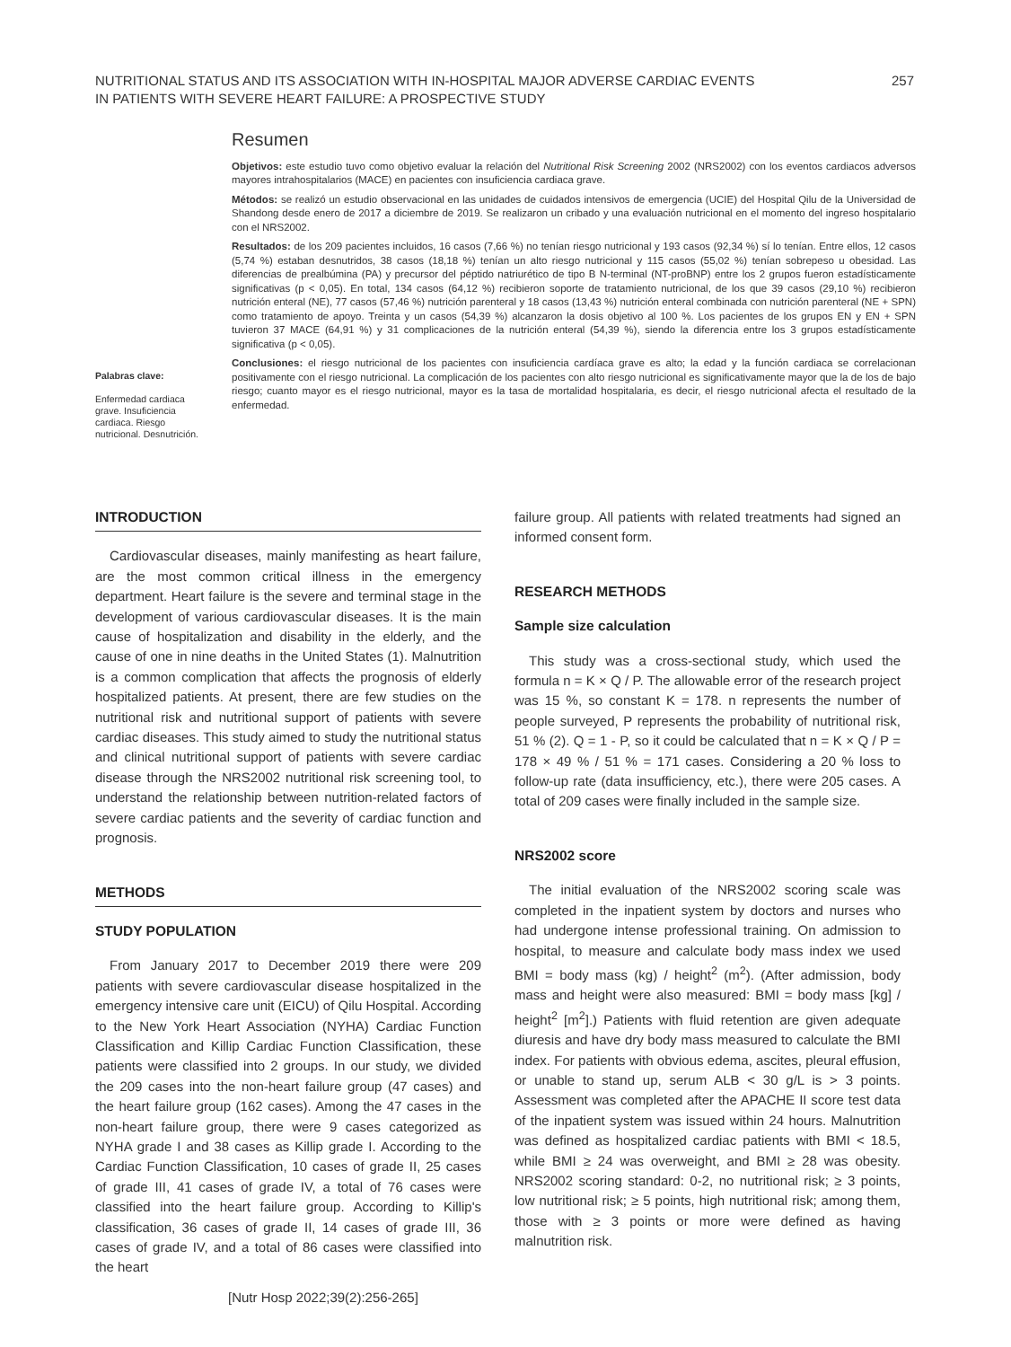NUTRITIONAL STATUS AND ITS ASSOCIATION WITH IN-HOSPITAL MAJOR ADVERSE CARDIAC EVENTS
IN PATIENTS WITH SEVERE HEART FAILURE: A PROSPECTIVE STUDY
257
Resumen
Objetivos: este estudio tuvo como objetivo evaluar la relación del Nutritional Risk Screening 2002 (NRS2002) con los eventos cardiacos adversos mayores intrahospitalarios (MACE) en pacientes con insuficiencia cardiaca grave.
Métodos: se realizó un estudio observacional en las unidades de cuidados intensivos de emergencia (UCIE) del Hospital Qilu de la Universidad de Shandong desde enero de 2017 a diciembre de 2019. Se realizaron un cribado y una evaluación nutricional en el momento del ingreso hospitalario con el NRS2002.
Resultados: de los 209 pacientes incluidos, 16 casos (7,66 %) no tenían riesgo nutricional y 193 casos (92,34 %) sí lo tenían. Entre ellos, 12 casos (5,74 %) estaban desnutridos, 38 casos (18,18 %) tenían un alto riesgo nutricional y 115 casos (55,02 %) tenían sobrepeso u obesidad. Las diferencias de prealbúmina (PA) y precursor del péptido natriurético de tipo B N-terminal (NT-proBNP) entre los 2 grupos fueron estadísticamente significativas (p < 0,05). En total, 134 casos (64,12 %) recibieron soporte de tratamiento nutricional, de los que 39 casos (29,10 %) recibieron nutrición enteral (NE), 77 casos (57,46 %) nutrición parenteral y 18 casos (13,43 %) nutrición enteral combinada con nutrición parenteral (NE + SPN) como tratamiento de apoyo. Treinta y un casos (54,39 %) alcanzaron la dosis objetivo al 100 %. Los pacientes de los grupos EN y EN + SPN tuvieron 37 MACE (64,91 %) y 31 complicaciones de la nutrición enteral (54,39 %), siendo la diferencia entre los 3 grupos estadísticamente significativa (p < 0,05).
Conclusiones: el riesgo nutricional de los pacientes con insuficiencia cardíaca grave es alto; la edad y la función cardiaca se correlacionan positivamente con el riesgo nutricional. La complicación de los pacientes con alto riesgo nutricional es significativamente mayor que la de los de bajo riesgo; cuanto mayor es el riesgo nutricional, mayor es la tasa de mortalidad hospitalaria, es decir, el riesgo nutricional afecta el resultado de la enfermedad.
Palabras clave:
Enfermedad cardiaca grave. Insuficiencia cardiaca. Riesgo nutricional. Desnutrición.
INTRODUCTION
Cardiovascular diseases, mainly manifesting as heart failure, are the most common critical illness in the emergency department. Heart failure is the severe and terminal stage in the development of various cardiovascular diseases. It is the main cause of hospitalization and disability in the elderly, and the cause of one in nine deaths in the United States (1). Malnutrition is a common complication that affects the prognosis of elderly hospitalized patients. At present, there are few studies on the nutritional risk and nutritional support of patients with severe cardiac diseases. This study aimed to study the nutritional status and clinical nutritional support of patients with severe cardiac disease through the NRS2002 nutritional risk screening tool, to understand the relationship between nutrition-related factors of severe cardiac patients and the severity of cardiac function and prognosis.
METHODS
STUDY POPULATION
From January 2017 to December 2019 there were 209 patients with severe cardiovascular disease hospitalized in the emergency intensive care unit (EICU) of Qilu Hospital. According to the New York Heart Association (NYHA) Cardiac Function Classification and Killip Cardiac Function Classification, these patients were classified into 2 groups. In our study, we divided the 209 cases into the non-heart failure group (47 cases) and the heart failure group (162 cases). Among the 47 cases in the non-heart failure group, there were 9 cases categorized as NYHA grade I and 38 cases as Killip grade I. According to the Cardiac Function Classification, 10 cases of grade II, 25 cases of grade III, 41 cases of grade IV, a total of 76 cases were classified into the heart failure group. According to Killip's classification, 36 cases of grade II, 14 cases of grade III, 36 cases of grade IV, and a total of 86 cases were classified into the heart
failure group. All patients with related treatments had signed an informed consent form.
RESEARCH METHODS
Sample size calculation
This study was a cross-sectional study, which used the formula n = K × Q / P. The allowable error of the research project was 15 %, so constant K = 178. n represents the number of people surveyed, P represents the probability of nutritional risk, 51 % (2). Q = 1 - P, so it could be calculated that n = K × Q / P = 178 × 49 % / 51 % = 171 cases. Considering a 20 % loss to follow-up rate (data insufficiency, etc.), there were 205 cases. A total of 209 cases were finally included in the sample size.
NRS2002 score
The initial evaluation of the NRS2002 scoring scale was completed in the inpatient system by doctors and nurses who had undergone intense professional training. On admission to hospital, to measure and calculate body mass index we used BMI = body mass (kg) / height<sup>2</sup> (m<sup>2</sup>). (After admission, body mass and height were also measured: BMI = body mass [kg] / height<sup>2</sup> [m<sup>2</sup>].) Patients with fluid retention are given adequate diuresis and have dry body mass measured to calculate the BMI index. For patients with obvious edema, ascites, pleural effusion, or unable to stand up, serum ALB < 30 g/L is > 3 points. Assessment was completed after the APACHE II score test data of the inpatient system was issued within 24 hours. Malnutrition was defined as hospitalized cardiac patients with BMI < 18.5, while BMI ≥ 24 was overweight, and BMI ≥ 28 was obesity. NRS2002 scoring standard: 0-2, no nutritional risk; ≥ 3 points, low nutritional risk; ≥ 5 points, high nutritional risk; among them, those with ≥ 3 points or more were defined as having malnutrition risk.
[Nutr Hosp 2022;39(2):256-265]